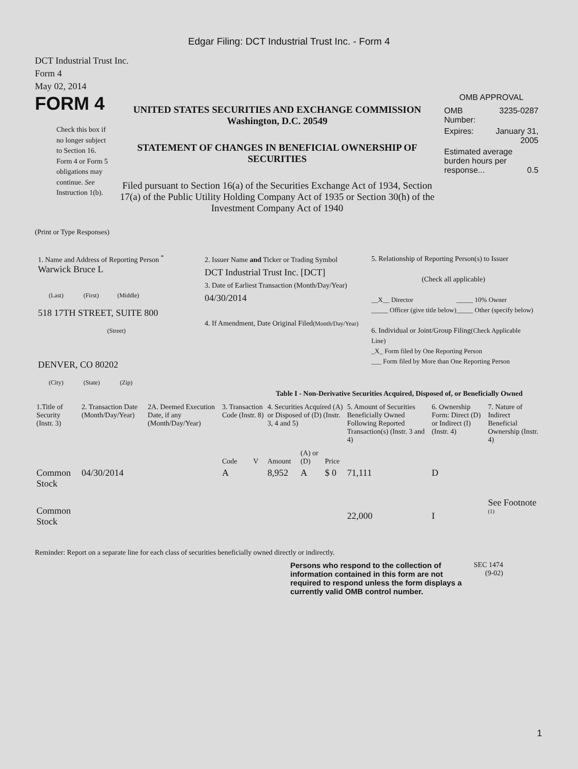Edgar Filing: DCT Industrial Trust Inc. - Form 4
DCT Industrial Trust Inc.
Form 4
May 02, 2014
FORM 4
Check this box if no longer subject to Section 16. Form 4 or Form 5 obligations may continue. See Instruction 1(b).
UNITED STATES SECURITIES AND EXCHANGE COMMISSION
Washington, D.C. 20549
STATEMENT OF CHANGES IN BENEFICIAL OWNERSHIP OF SECURITIES
Filed pursuant to Section 16(a) of the Securities Exchange Act of 1934, Section 17(a) of the Public Utility Holding Company Act of 1935 or Section 30(h) of the Investment Company Act of 1940
OMB APPROVAL
| OMB Number: | 3235-0287 |
| Expires: | January 31, 2005 |
| Estimated average burden hours per response... 0.5 | |
(Print or Type Responses)
1. Name and Address of Reporting Person <sup>*</sup>
Warwick Bruce L
(Last) (First) (Middle)
518 17TH STREET, SUITE 800
(Street)
DENVER, CO 80202
(City) (State) (Zip)
2. Issuer Name and Ticker or Trading Symbol
DCT Industrial Trust Inc. [DCT]
3. Date of Earliest Transaction (Month/Day/Year)
04/30/2014
4. If Amendment, Date Original Filed(Month/Day/Year)
5. Relationship of Reporting Person(s) to Issuer
(Check all applicable)
| __X__ Director | _____ 10% Owner |
| _____ Officer (give title below) | _____ Other (specify below) |
6. Individual or Joint/Group Filing(Check Applicable Line)
_X_ Form filed by One Reporting Person
___ Form filed by More than One Reporting Person
Table I - Non-Derivative Securities Acquired, Disposed of, or Beneficially Owned
| 1.Title of Security (Instr. 3) | 2. Transaction Date (Month/Day/Year) | 2A. Deemed Execution Date, if any (Month/Day/Year) | 3. Transaction Code (Instr. 8) | | 4. Securities Acquired (A) or Disposed of (D) (Instr. 3, 4 and 5) | | | 5. Amount of Securities Beneficially Owned Following Reported Transaction(s) (Instr. 3 and 4) | 6. Ownership Form: Direct (D) or Indirect (I) (Instr. 4) | 7. Nature of Indirect Beneficial Ownership (Instr. 4) |
| --- | --- | --- | --- | --- | --- | --- | --- | --- | --- | --- |
| | | | Code | V | Amount | (A) or (D) | Price | | | |
| Common Stock | 04/30/2014 | | A | | 8,952 | A | $ 0 | 71,111 | D | |
| Common Stock | | | | | | | | 22,000 | I | See Footnote <sup>(1)</sup> |
Reminder: Report on a separate line for each class of securities beneficially owned directly or indirectly.
Persons who respond to the collection of information contained in this form are not required to respond unless the form displays a currently valid OMB control number.
SEC 1474
(9-02)
1